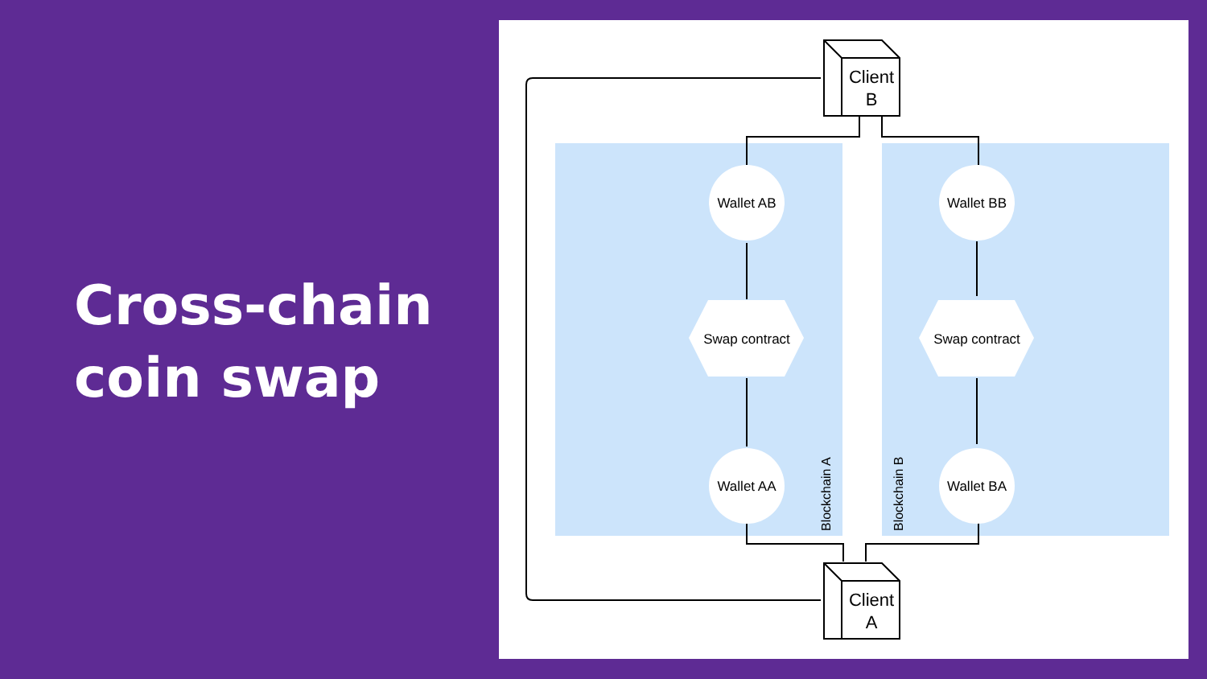Cross-chain
coin swap
Wallet AB
Wallet BB
Wallet AA
Wallet BA
Swap contract
Swap contract
Client
B
Client
A
Blockchain A
Blockchain B